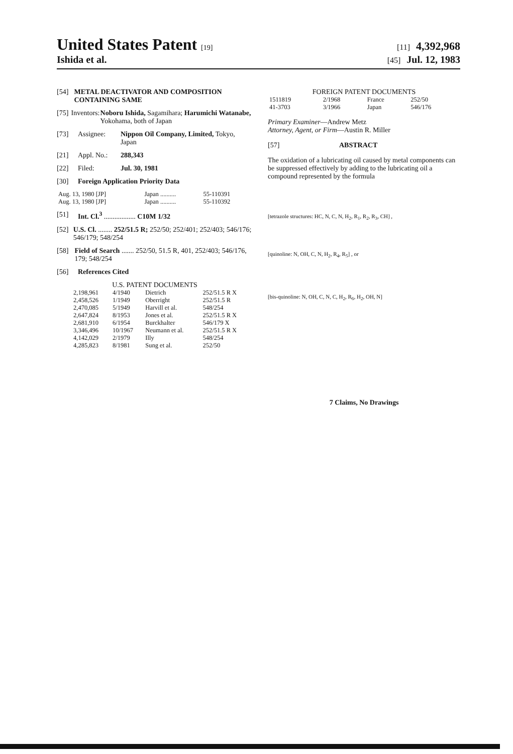United States Patent [19] [11] 4,392,968
Ishida et al. [45] Jul. 12, 1983
[54] METAL DEACTIVATOR AND COMPOSITION CONTAINING SAME
[75] Inventors: Noboru Ishida, Sagamihara; Harumichi Watanabe, Yokohama, both of Japan
[73] Assignee: Nippon Oil Company, Limited, Tokyo, Japan
[21] Appl. No.: 288,343
[22] Filed: Jul. 30, 1981
[30] Foreign Application Priority Data
| Aug. 13, 1980 [JP] | Japan .......... | 55-110391 |
| Aug. 13, 1980 [JP] | Japan .......... | 55-110392 |
[51] Int. Cl.<sup>3</sup> .................. C10M 1/32
[52] U.S. Cl. ........ 252/51.5 R; 252/50; 252/401; 252/403; 546/176; 546/179; 548/254
[58] Field of Search ....... 252/50, 51.5 R, 401, 252/403; 546/176, 179; 548/254
[56] References Cited
U.S. PATENT DOCUMENTS
| 2,198,961 | 4/1940 | Dietrich | 252/51.5 R X |
| 2,458,526 | 1/1949 | Oberright | 252/51.5 R |
| 2,470,085 | 5/1949 | Harvill et al. | 548/254 |
| 2,647,824 | 8/1953 | Jones et al. | 252/51.5 R X |
| 2,681,910 | 6/1954 | Burckhalter | 546/179 X |
| 3,346,496 | 10/1967 | Neumann et al. | 252/51.5 R X |
| 4,142,029 | 2/1979 | Illy | 548/254 |
| 4,285,823 | 8/1981 | Sung et al. | 252/50 |
FOREIGN PATENT DOCUMENTS
| 1511819 | 2/1968 | France | 252/50 |
| 41-3703 | 3/1966 | Japan | 546/176 |
Primary Examiner—Andrew Metz
Attorney, Agent, or Firm—Austin R. Miller
[57] ABSTRACT
The oxidation of a lubricating oil caused by metal components can be suppressed effectively by adding to the lubricating oil a compound represented by the formula
[tetrazole structures: HC, N, C, N, H<sub>2</sub>, R<sub>1</sub>, R<sub>2</sub>, R<sub>3</sub>, CH] ,
[quinoline: N, OH, C, N, H<sub>2</sub>, R<sub>4</sub>, R<sub>5</sub>] , or
[bis-quinoline: N, OH, C, N, C, H<sub>2</sub>, R<sub>6</sub>, H<sub>2</sub>, OH, N]
7 Claims, No Drawings